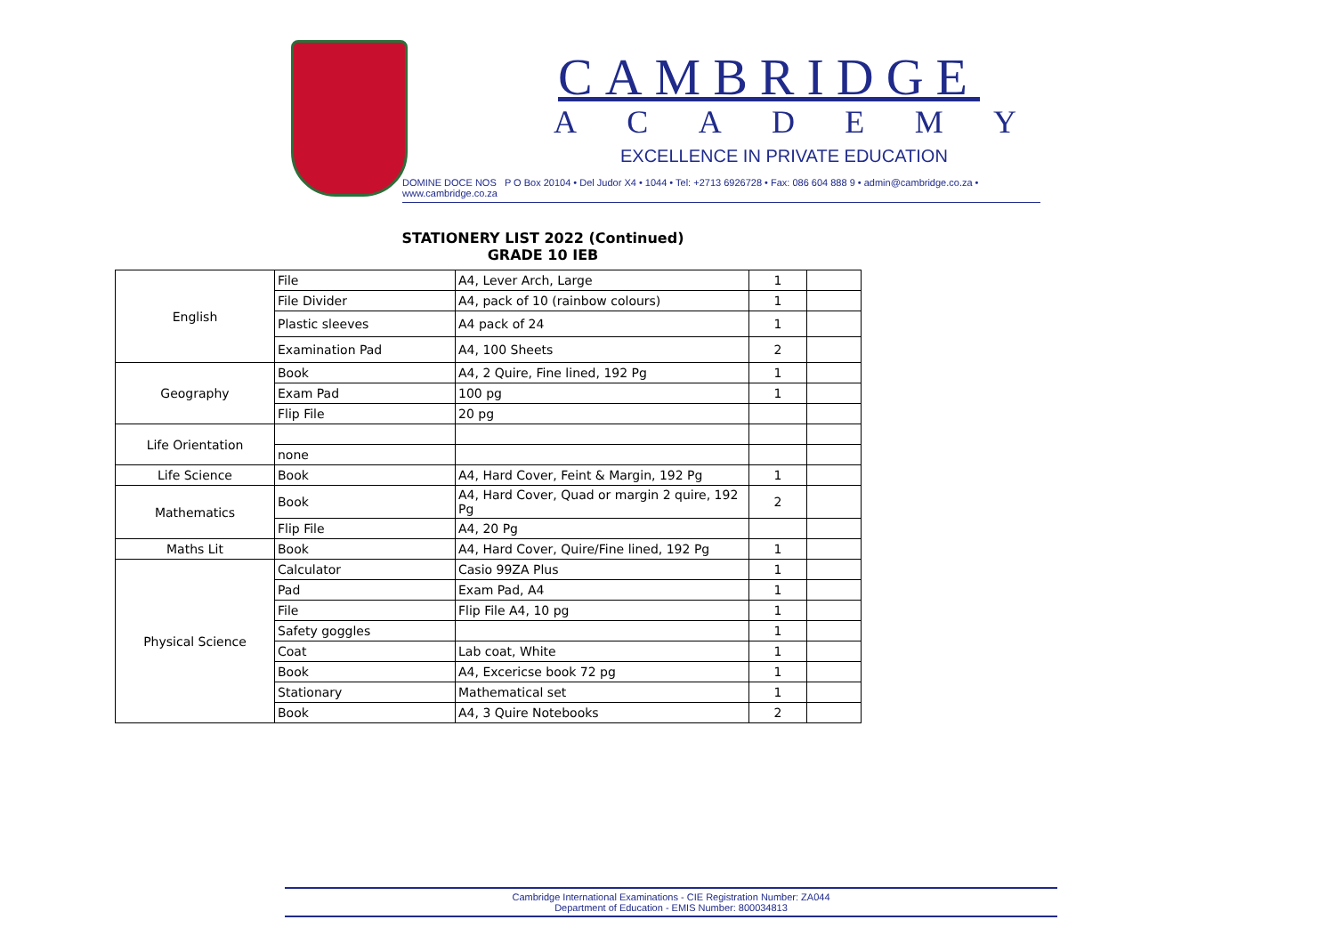CAMBRIDGE
ACADEMY
EXCELLENCE IN PRIVATE EDUCATION
DOMINE DOCE NOS P O Box 20104 • Del Judor X4 • 1044 • Tel: +2713 6926728 • Fax: 086 604 888 9 • admin@cambridge.co.za • www.cambridge.co.za
STATIONERY LIST 2022 (Continued)
GRADE 10 IEB
| English | File | A4, Lever Arch, Large | 1 | |
| | File Divider | A4, pack of 10 (rainbow colours) | 1 | |
| | Plastic sleeves | A4 pack of 24 | 1 | |
| | Examination Pad | A4, 100 Sheets | 2 | |
| Geography | Book | A4, 2 Quire, Fine lined, 192 Pg | 1 | |
| | Exam Pad | 100 pg | 1 | |
| | Flip File | 20 pg | | |
| Life Orientation | | | | |
| | none | | | |
| Life Science | Book | A4, Hard Cover, Feint & Margin, 192 Pg | 1 | |
| Mathematics | Book | A4, Hard Cover, Quad or margin 2 quire, 192 Pg | 2 | |
| | Flip File | A4, 20 Pg | | |
| Maths Lit | Book | A4, Hard Cover, Quire/Fine lined, 192 Pg | 1 | |
| Physical Science | Calculator | Casio 99ZA Plus | 1 | |
| | Pad | Exam Pad, A4 | 1 | |
| | File | Flip File A4, 10 pg | 1 | |
| | Safety goggles | | 1 | |
| | Coat | Lab coat, White | 1 | |
| | Book | A4, Excericse book 72 pg | 1 | |
| | Stationary | Mathematical set | 1 | |
| | Book | A4, 3 Quire Notebooks | 2 | |
Cambridge International Examinations - CIE Registration Number: ZA044
Department of Education - EMIS Number: 800034813